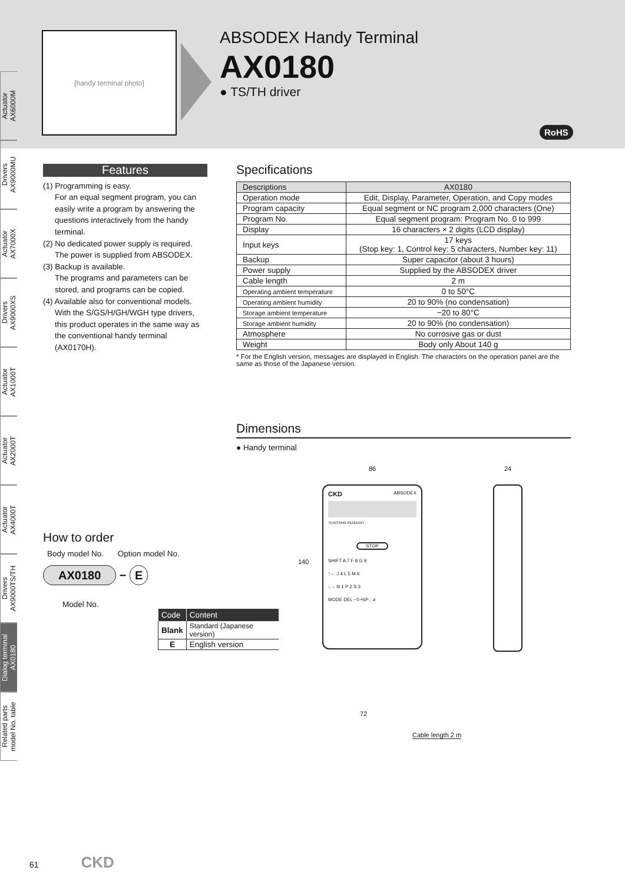[handy terminal photo]
ABSODEX Handy Terminal
AX0180
● TS/TH driver
RoHS
Actuator
AX6000M
Drivers
AX9000MU
Actuator
AX7000X
Drivers
AX9000XS
Actuator
AX1000T
Actuator
AX2000T
Actuator
AX4000T
Drivers
AX9000TS/TH
Dialog terminal
AX0180
Related parts
model No. table
Features
(1) Programming is easy.
For an equal segment program, you can easily write a program by answering the questions interactively from the handy terminal.
(2) No dedicated power supply is required.
The power is supplied from ABSODEX.
(3) Backup is available.
The programs and parameters can be stored, and programs can be copied.
(4) Available also for conventional models.
With the S/GS/H/GH/WGH type drivers, this product operates in the same way as the conventional handy terminal (AX0170H).
Specifications
| Descriptions | AX0180 |
| Operation mode | Edit, Display, Parameter, Operation, and Copy modes |
| Program capacity | Equal segment or NC program 2,000 characters (One) |
| Program No. | Equal segment program: Program No. 0 to 999 |
| Display | 16 characters × 2 digits (LCD display) |
| Input keys | 17 keys (Stop key: 1, Control key: 5 characters, Number key: 11) |
| Backup | Super capacitor (about 3 hours) |
| Power supply | Supplied by the ABSODEX driver |
| Cable length | 2 m |
| Operating ambient temperature | 0 to 50°C |
| Operating ambient humidity | 20 to 90% (no condensation) |
| Storage ambient temperature | −20 to 80°C |
| Storage ambient humidity | 20 to 90% (no condensation) |
| Atmosphere | No corrosive gas or dust |
| Weight | Body only About 140 g |
* For the English version, messages are displayed in English. The characters on the operation panel are the same as those of the Japanese version.
Dimensions
● Handy terminal
86
CKD ABSODEX
TEACHING PENDANT
STOP
SHIFT A 7 F 8 G 9
↑← J 4 L 5 M 6
↓→ N 1 P 2 S 3
MODE DEL −0 •SP ; ↲
140
72
Cable length 2 m
24
How to order
Body model No. Option model No.
AX0180 − E
Model No.
| Code | Content |
| --- | --- |
| Blank | Standard (Japanese version) |
| E | English version |
61 CKD